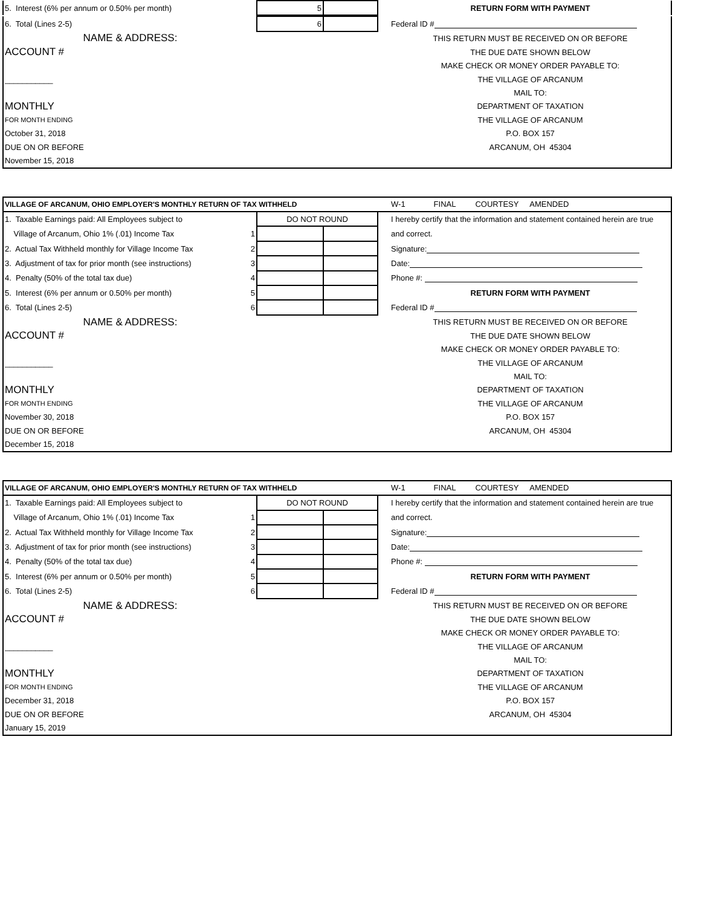| 5. Interest (6% per annum or 0.50% per month) | 5 | | | RETURN FORM WITH PAYMENT |
| 6. Total (Lines 2-5) | 6 | | | Federal ID # |
| NAME & ADDRESS: | | | | THIS RETURN MUST BE RECEIVED ON OR BEFORE |
| ACCOUNT # | | | | THE DUE DATE SHOWN BELOW |
| | | | | MAKE CHECK OR MONEY ORDER PAYABLE TO: |
| ___________ | | | | THE VILLAGE OF ARCANUM |
| | | | | MAIL TO: |
| MONTHLY | | | | DEPARTMENT OF TAXATION |
| FOR MONTH ENDING | | | | THE VILLAGE OF ARCANUM |
| October 31, 2018 | | | | P.O. BOX 157 |
| DUE ON OR BEFORE | | | | ARCANUM, OH 45304 |
| November 15, 2018 | | | | |
| VILLAGE OF ARCANUM, OHIO EMPLOYER'S MONTHLY RETURN OF TAX WITHHELD | | | | W-1 FINAL COURTESY AMENDED |
| 1. Taxable Earnings paid: All Employees subject to | DO NOT ROUND | | | I hereby certify that the information and statement contained herein are true |
| Village of Arcanum, Ohio 1% (.01) Income Tax 1 | | | | and correct. |
| 2. Actual Tax Withheld monthly for Village Income Tax 2 | | | | Signature: |
| 3. Adjustment of tax for prior month (see instructions) 3 | | | | Date: |
| 4. Penalty (50% of the total tax due) 4 | | | | Phone #: |
| 5. Interest (6% per annum or 0.50% per month) 5 | | | | RETURN FORM WITH PAYMENT |
| 6. Total (Lines 2-5) 6 | | | | Federal ID # |
| NAME & ADDRESS: | | | | THIS RETURN MUST BE RECEIVED ON OR BEFORE |
| ACCOUNT # | | | | THE DUE DATE SHOWN BELOW |
| | | | | MAKE CHECK OR MONEY ORDER PAYABLE TO: |
| ___________ | | | | THE VILLAGE OF ARCANUM |
| | | | | MAIL TO: |
| MONTHLY | | | | DEPARTMENT OF TAXATION |
| FOR MONTH ENDING | | | | THE VILLAGE OF ARCANUM |
| November 30, 2018 | | | | P.O. BOX 157 |
| DUE ON OR BEFORE | | | | ARCANUM, OH 45304 |
| December 15, 2018 | | | | |
| VILLAGE OF ARCANUM, OHIO EMPLOYER'S MONTHLY RETURN OF TAX WITHHELD | | | | W-1 FINAL COURTESY AMENDED |
| 1. Taxable Earnings paid: All Employees subject to | DO NOT ROUND | | | I hereby certify that the information and statement contained herein are true |
| Village of Arcanum, Ohio 1% (.01) Income Tax 1 | | | | and correct. |
| 2. Actual Tax Withheld monthly for Village Income Tax 2 | | | | Signature: |
| 3. Adjustment of tax for prior month (see instructions) 3 | | | | Date: |
| 4. Penalty (50% of the total tax due) 4 | | | | Phone #: |
| 5. Interest (6% per annum or 0.50% per month) 5 | | | | RETURN FORM WITH PAYMENT |
| 6. Total (Lines 2-5) 6 | | | | Federal ID # |
| NAME & ADDRESS: | | | | THIS RETURN MUST BE RECEIVED ON OR BEFORE |
| ACCOUNT # | | | | THE DUE DATE SHOWN BELOW |
| | | | | MAKE CHECK OR MONEY ORDER PAYABLE TO: |
| ___________ | | | | THE VILLAGE OF ARCANUM |
| | | | | MAIL TO: |
| MONTHLY | | | | DEPARTMENT OF TAXATION |
| FOR MONTH ENDING | | | | THE VILLAGE OF ARCANUM |
| December 31, 2018 | | | | P.O. BOX 157 |
| DUE ON OR BEFORE | | | | ARCANUM, OH 45304 |
| January 15, 2019 | | | | |